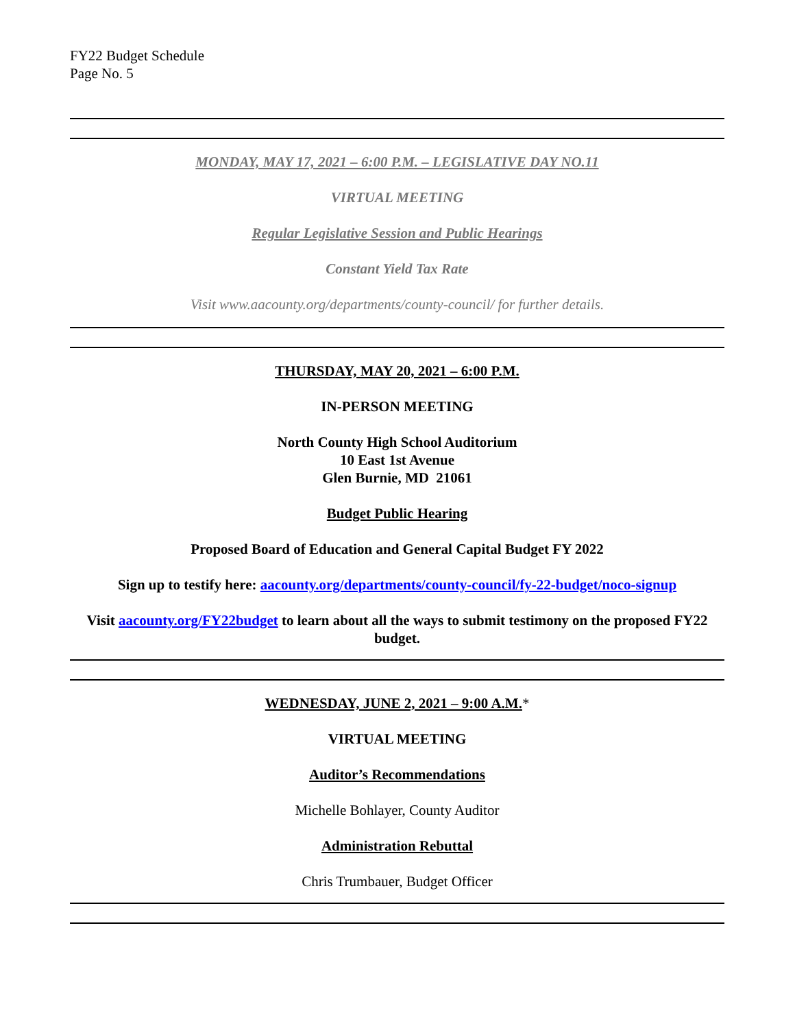FY22 Budget Schedule
Page No. 5
MONDAY, MAY 17, 2021 – 6:00 P.M. – LEGISLATIVE DAY NO.11
VIRTUAL MEETING
Regular Legislative Session and Public Hearings
Constant Yield Tax Rate
Visit www.aacounty.org/departments/county-council/ for further details.
THURSDAY, MAY 20, 2021 – 6:00 P.M.
IN-PERSON MEETING
North County High School Auditorium
10 East 1st Avenue
Glen Burnie, MD 21061
Budget Public Hearing
Proposed Board of Education and General Capital Budget FY 2022
Sign up to testify here: aacounty.org/departments/county-council/fy-22-budget/noco-signup
Visit aacounty.org/FY22budget to learn about all the ways to submit testimony on the proposed FY22 budget.
WEDNESDAY, JUNE 2, 2021 – 9:00 A.M.*
VIRTUAL MEETING
Auditor’s Recommendations
Michelle Bohlayer, County Auditor
Administration Rebuttal
Chris Trumbauer, Budget Officer